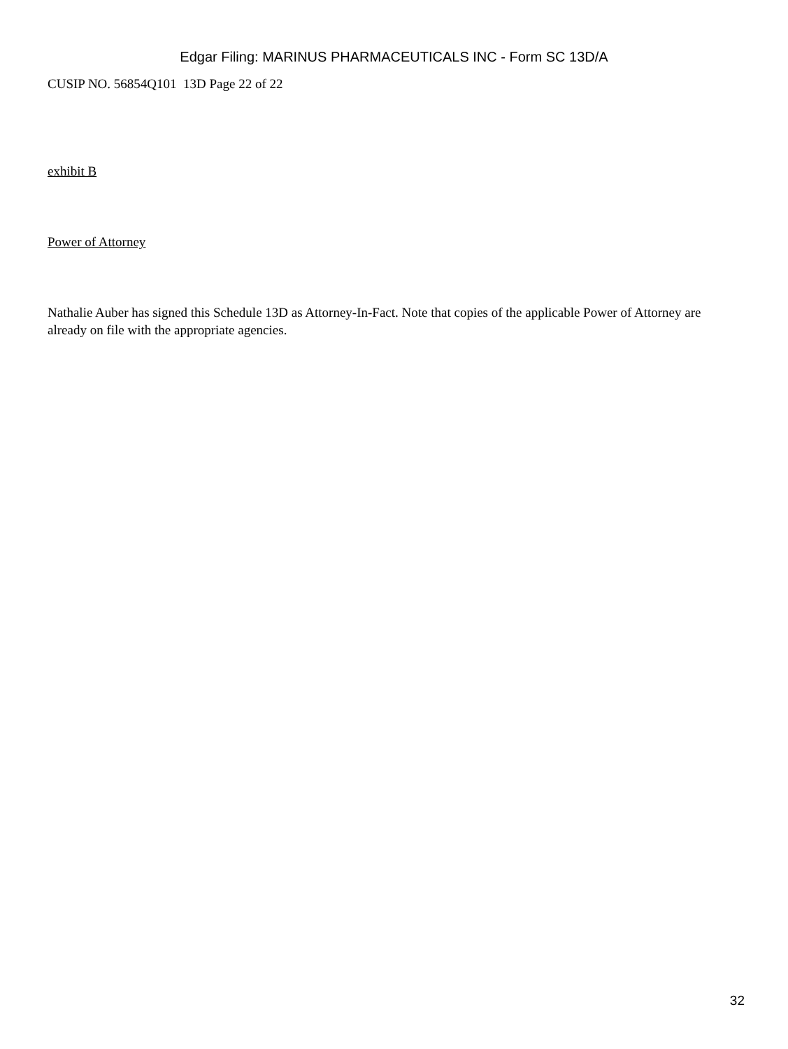Edgar Filing: MARINUS PHARMACEUTICALS INC - Form SC 13D/A
CUSIP NO. 56854Q101 13D Page 22 of 22
exhibit B
Power of Attorney
Nathalie Auber has signed this Schedule 13D as Attorney-In-Fact. Note that copies of the applicable Power of Attorney are already on file with the appropriate agencies.
32